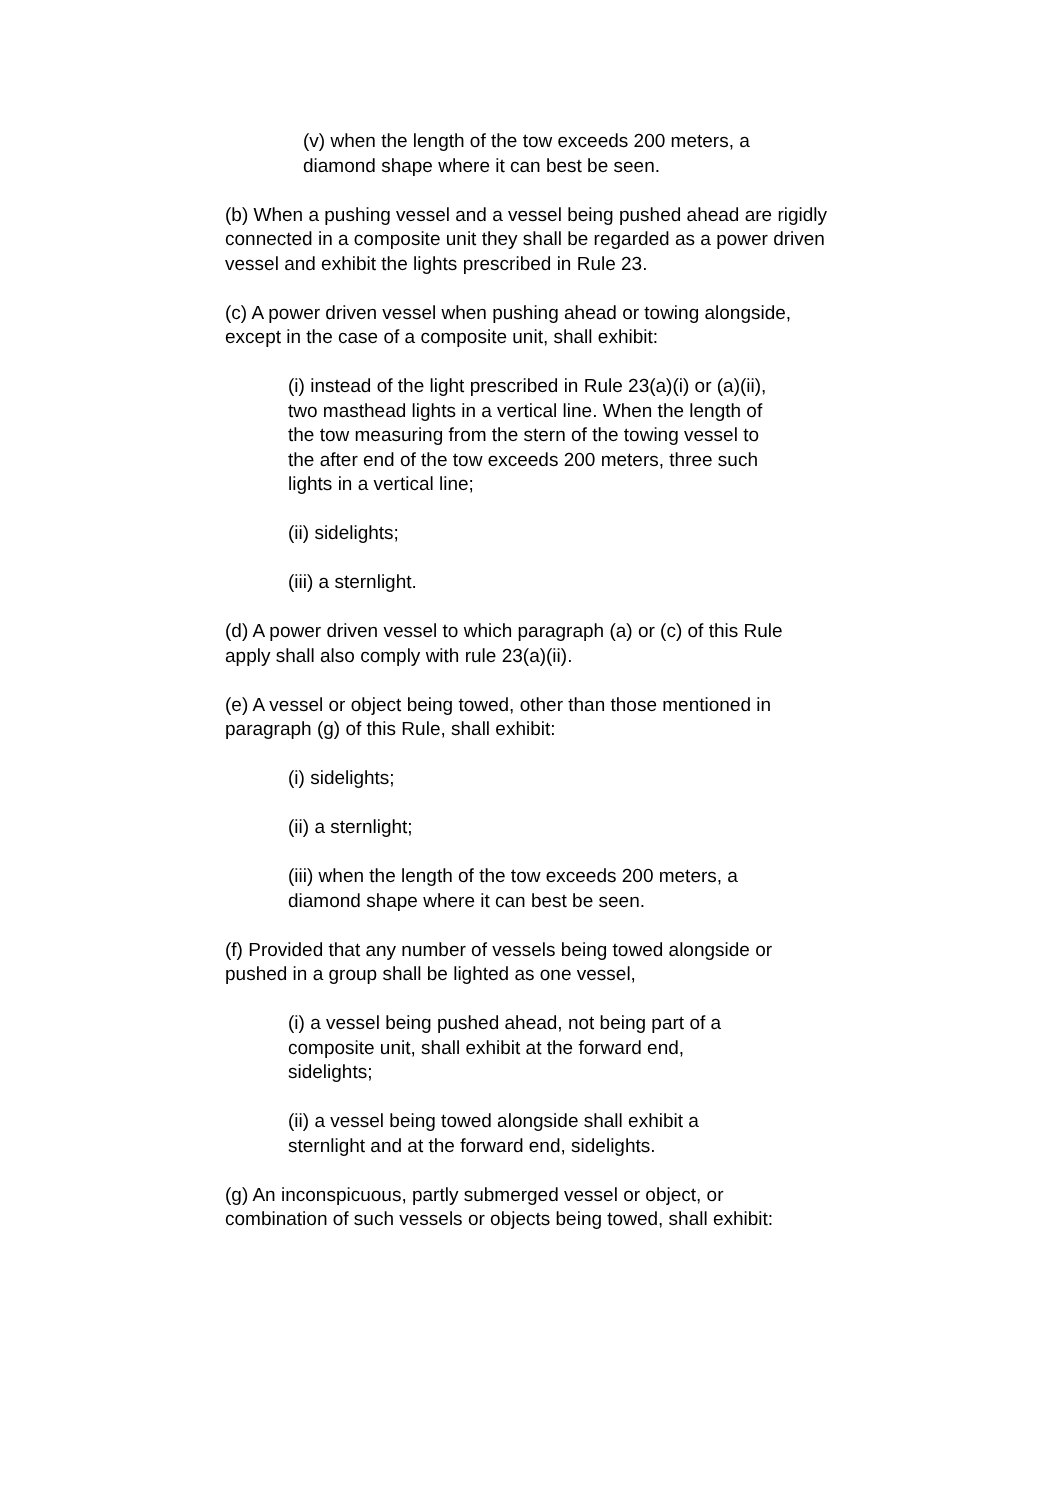(v) when the length of the tow exceeds 200 meters, a diamond shape where it can best be seen.
(b) When a pushing vessel and a vessel being pushed ahead are rigidly connected in a composite unit they shall be regarded as a power driven vessel and exhibit the lights prescribed in Rule 23.
(c) A power driven vessel when pushing ahead or towing alongside, except in the case of a composite unit, shall exhibit:
(i) instead of the light prescribed in Rule 23(a)(i) or (a)(ii), two masthead lights in a vertical line. When the length of the tow measuring from the stern of the towing vessel to the after end of the tow exceeds 200 meters, three such lights in a vertical line;
(ii) sidelights;
(iii) a sternlight.
(d) A power driven vessel to which paragraph (a) or (c) of this Rule apply shall also comply with rule 23(a)(ii).
(e) A vessel or object being towed, other than those mentioned in paragraph (g) of this Rule, shall exhibit:
(i) sidelights;
(ii) a sternlight;
(iii) when the length of the tow exceeds 200 meters, a diamond shape where it can best be seen.
(f) Provided that any number of vessels being towed alongside or pushed in a group shall be lighted as one vessel,
(i) a vessel being pushed ahead, not being part of a composite unit, shall exhibit at the forward end, sidelights;
(ii) a vessel being towed alongside shall exhibit a sternlight and at the forward end, sidelights.
(g) An inconspicuous, partly submerged vessel or object, or combination of such vessels or objects being towed, shall exhibit: